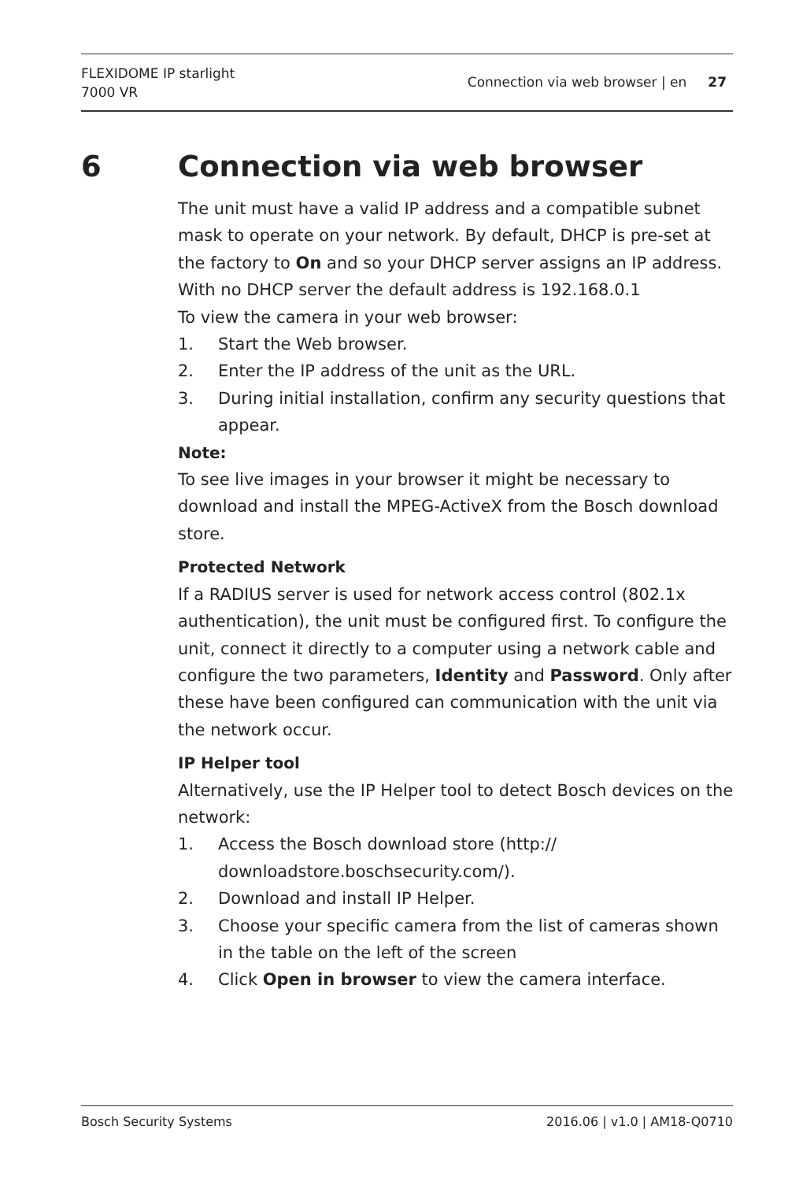FLEXIDOME IP starlight
7000 VR
Connection via web browser | en 27
6 Connection via web browser
The unit must have a valid IP address and a compatible subnet mask to operate on your network. By default, DHCP is pre-set at the factory to On and so your DHCP server assigns an IP address. With no DHCP server the default address is 192.168.0.1
To view the camera in your web browser:
1. Start the Web browser.
2. Enter the IP address of the unit as the URL.
3. During initial installation, confirm any security questions that appear.
Note:
To see live images in your browser it might be necessary to download and install the MPEG-ActiveX from the Bosch download store.
Protected Network
If a RADIUS server is used for network access control (802.1x authentication), the unit must be configured first. To configure the unit, connect it directly to a computer using a network cable and configure the two parameters, Identity and Password. Only after these have been configured can communication with the unit via the network occur.
IP Helper tool
Alternatively, use the IP Helper tool to detect Bosch devices on the network:
1. Access the Bosch download store (http://
downloadstore.boschsecurity.com/).
2. Download and install IP Helper.
3. Choose your specific camera from the list of cameras shown in the table on the left of the screen
4. Click Open in browser to view the camera interface.
Bosch Security Systems 2016.06 | v1.0 | AM18-Q0710